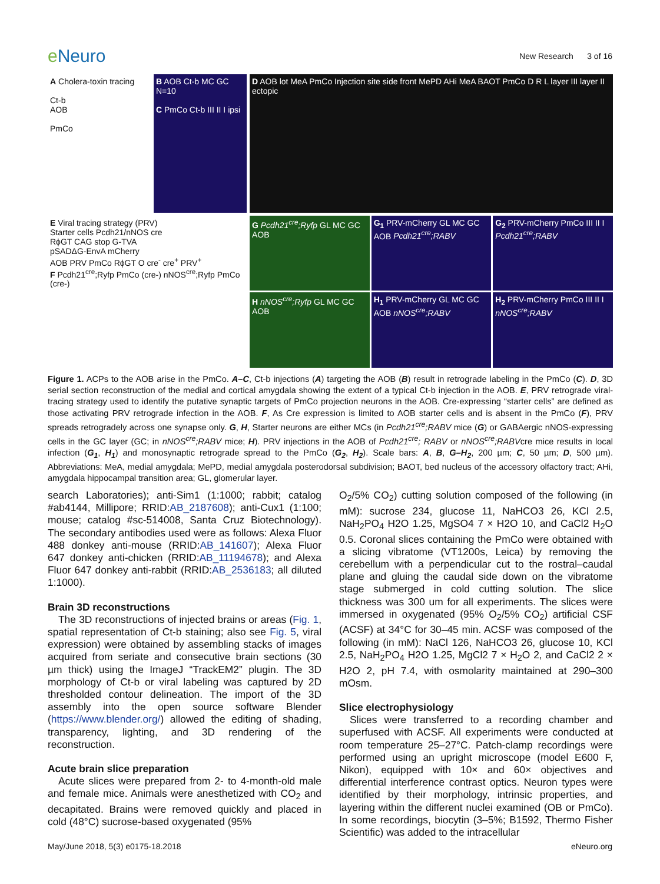e Neuro
New Research 3 of 16
A Cholera-toxin tracing
Ct-b
AOB
PmCo
B AOB Ct-b MC GC N=10
C PmCo Ct-b III II I ipsi
D AOB lot MeA PmCo Injection site side front MePD AHi MeA BAOT PmCo D R L layer III layer II ectopic
E Viral tracing strategy (PRV)
Starter cells Pcdh21/nNOS cre
RϕGT CAG stop G-TVA
pSADΔG-EnvA mCherry
AOB PRV PmCo RϕGT O cre<sup>-</sup> cre<sup>+</sup> PRV<sup>+</sup>
F Pcdh21<sup>cre</sup>;Ryfp PmCo (cre-) nNOS<sup>cre</sup>;Ryfp PmCo (cre-)
G Pcdh21<sup>cre</sup>;Ryfp GL MC GC AOB
G<sub>1</sub> PRV-mCherry GL MC GC AOB Pcdh21<sup>cre</sup>;RABV
G<sub>2</sub> PRV-mCherry PmCo III II I Pcdh21<sup>cre</sup>;RABV
H nNOS<sup>cre</sup>;Ryfp GL MC GC AOB
H<sub>1</sub> PRV-mCherry GL MC GC AOB nNOS<sup>cre</sup>;RABV
H<sub>2</sub> PRV-mCherry PmCo III II I nNOS<sup>cre</sup>;RABV
Figure 1. ACPs to the AOB arise in the PmCo. A–C, Ct-b injections (A) targeting the AOB (B) result in retrograde labeling in the PmCo (C). D, 3D serial section reconstruction of the medial and cortical amygdala showing the extent of a typical Ct-b injection in the AOB. E, PRV retrograde viral-tracing strategy used to identify the putative synaptic targets of PmCo projection neurons in the AOB. Cre-expressing “starter cells” are defined as those activating PRV retrograde infection in the AOB. F, As Cre expression is limited to AOB starter cells and is absent in the PmCo (F), PRV spreads retrogradely across one synapse only. G, H, Starter neurons are either MCs (in Pcdh21<sup>cre</sup>;RABV mice (G) or GABAergic nNOS-expressing cells in the GC layer (GC; in nNOS<sup>cre</sup>;RABV mice; H). PRV injections in the AOB of Pcdh21<sup>cre</sup>; RABV or nNOS<sup>cre</sup>;RABVcre mice results in local infection (G<sub>1</sub>, H<sub>1</sub>) and monosynaptic retrograde spread to the PmCo (G<sub>2</sub>, H<sub>2</sub>). Scale bars: A, B, G–H<sub>2</sub>, 200 µm; C, 50 µm; D, 500 µm). Abbreviations: MeA, medial amygdala; MePD, medial amygdala posterodorsal subdivision; BAOT, bed nucleus of the accessory olfactory tract; AHi, amygdala hippocampal transition area; GL, glomerular layer.
search Laboratories); anti-Sim1 (1:1000; rabbit; catalog #ab4144, Millipore; RRID:AB_2187608); anti-Cux1 (1:100; mouse; catalog #sc-514008, Santa Cruz Biotechnology). The secondary antibodies used were as follows: Alexa Fluor 488 donkey anti-mouse (RRID:AB_141607); Alexa Fluor 647 donkey anti-chicken (RRID:AB_11194678); and Alexa Fluor 647 donkey anti-rabbit (RRID:AB_2536183; all diluted 1:1000).
Brain 3D reconstructions
The 3D reconstructions of injected brains or areas (Fig. 1, spatial representation of Ct-b staining; also see Fig. 5, viral expression) were obtained by assembling stacks of images acquired from seriate and consecutive brain sections (30 µm thick) using the ImageJ “TrackEM2” plugin. The 3D morphology of Ct-b or viral labeling was captured by 2D thresholded contour delineation. The import of the 3D assembly into the open source software Blender (https://www.blender.org/) allowed the editing of shading, transparency, lighting, and 3D rendering of the reconstruction.
Acute brain slice preparation
Acute slices were prepared from 2- to 4-month-old male and female mice. Animals were anesthetized with CO<sub>2</sub> and decapitated. Brains were removed quickly and placed in cold (48°C) sucrose-based oxygenated (95%
O<sub>2</sub>/5% CO<sub>2</sub>) cutting solution composed of the following (in mM): sucrose 234, glucose 11, NaHCO3 26, KCl 2.5, NaH<sub>2</sub>PO<sub>4</sub> H2O 1.25, MgSO4 7 × H2O 10, and CaCl2 H<sub>2</sub>O 0.5. Coronal slices containing the PmCo were obtained with a slicing vibratome (VT1200s, Leica) by removing the cerebellum with a perpendicular cut to the rostral–caudal plane and gluing the caudal side down on the vibratome stage submerged in cold cutting solution. The slice thickness was 300 um for all experiments. The slices were immersed in oxygenated (95% O<sub>2</sub>/5% CO<sub>2</sub>) artificial CSF (ACSF) at 34°C for 30–45 min. ACSF was composed of the following (in mM): NaCl 126, NaHCO3 26, glucose 10, KCl 2.5, NaH<sub>2</sub>PO<sub>4</sub> H2O 1.25, MgCl2 7 × H<sub>2</sub>O 2, and CaCl2 2 × H2O 2, pH 7.4, with osmolarity maintained at 290–300 mOsm.
Slice electrophysiology
Slices were transferred to a recording chamber and superfused with ACSF. All experiments were conducted at room temperature 25–27°C. Patch-clamp recordings were performed using an upright microscope (model E600 F, Nikon), equipped with 10× and 60× objectives and differential interference contrast optics. Neuron types were identified by their morphology, intrinsic properties, and layering within the different nuclei examined (OB or PmCo). In some recordings, biocytin (3–5%; B1592, Thermo Fisher Scientific) was added to the intracellular
May/June 2018, 5(3) e0175-18.2018 eNeuro.org